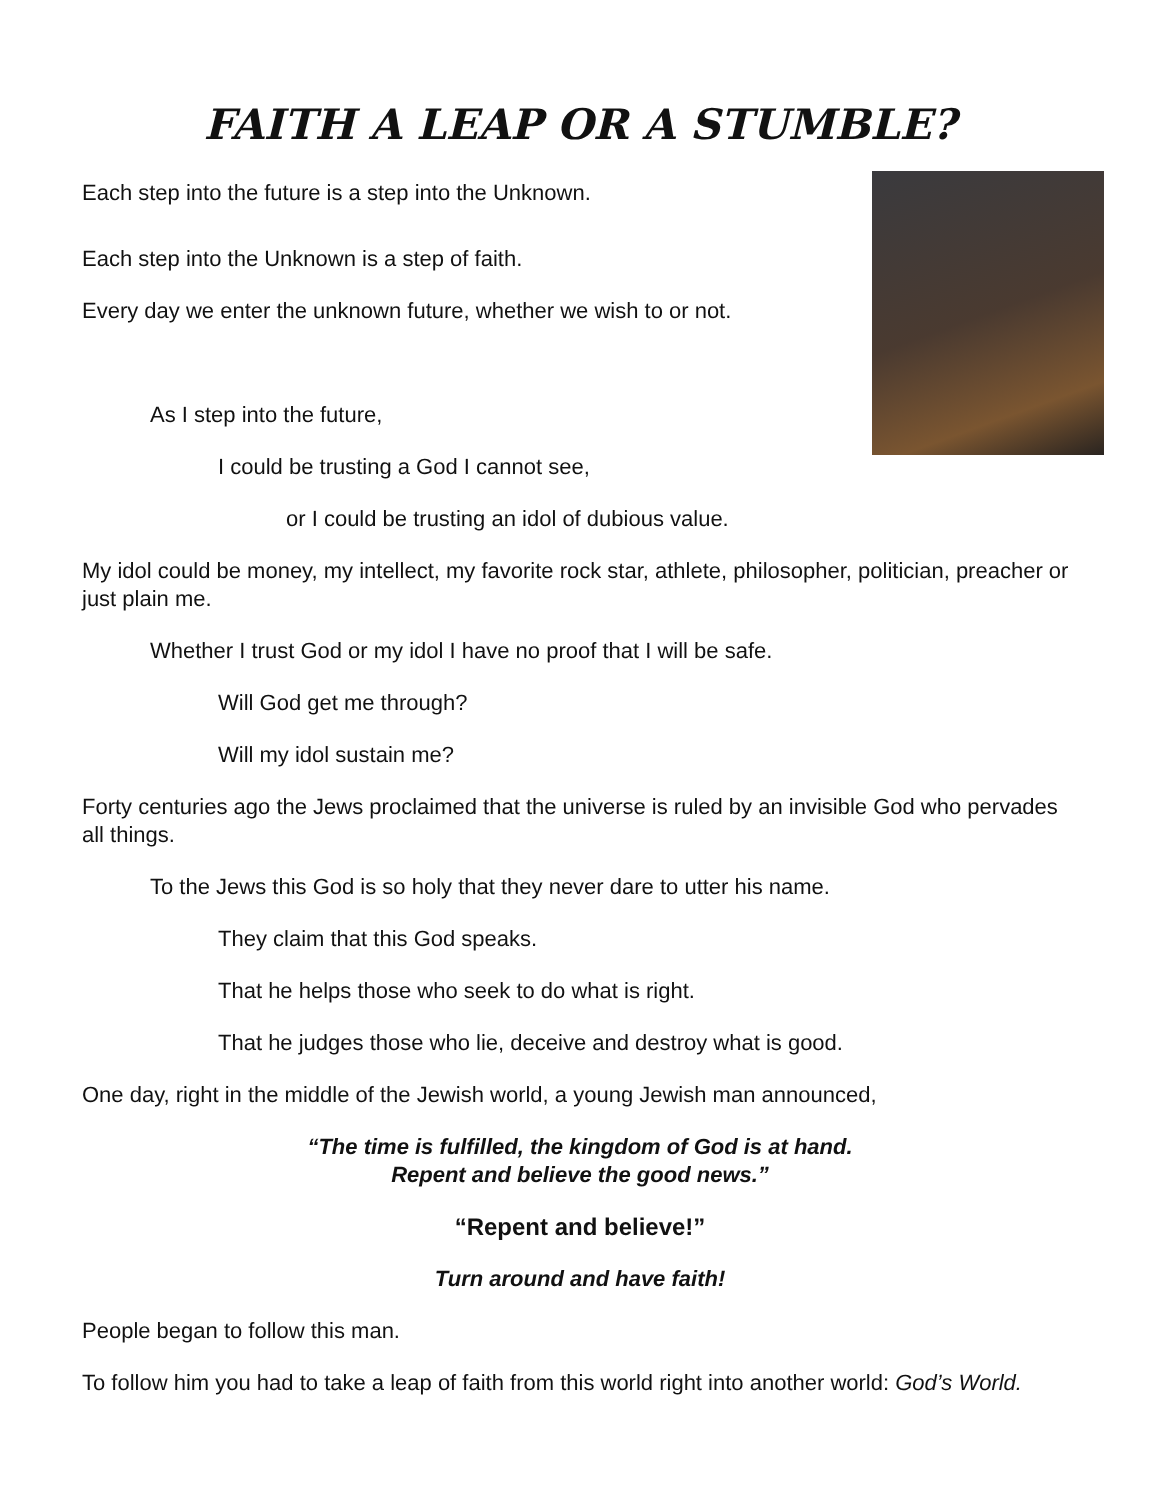FAITH A LEAP OR A STUMBLE?
Each step into the future is a step into the Unknown.
Each step into the Unknown is a step of faith.
Every day we enter the unknown future, whether we wish to or not.
As I step into the future,
I could be trusting a God I cannot see,
or I could be trusting an idol of dubious value.
My idol could be money, my intellect, my favorite rock star, athlete, philosopher, politician, preacher or just plain me.
Whether I trust God or my idol I have no proof that I will be safe.
Will God get me through?
Will my idol sustain me?
Forty centuries ago the Jews proclaimed that the universe is ruled by an invisible God who pervades all things.
To the Jews this God is so holy that they never dare to utter his name.
They claim that this God speaks.
That he helps those who seek to do what is right.
That he judges those who lie, deceive and destroy what is good.
One day, right in the middle of the Jewish world, a young Jewish man announced,
“The time is fulfilled, the kingdom of God is at hand.
Repent and believe the good news.”
“Repent and believe!”
Turn around and have faith!
People began to follow this man.
To follow him you had to take a leap of faith from this world right into another world: God’s World.